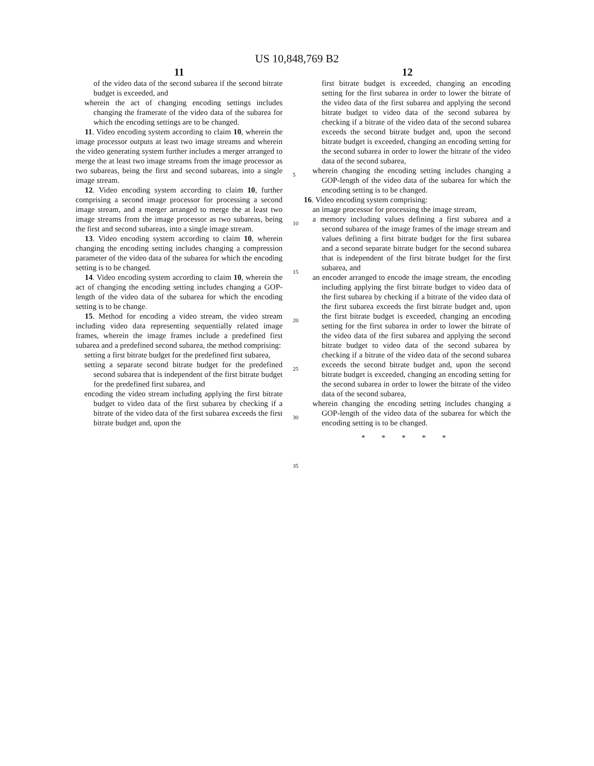US 10,848,769 B2
11
of the video data of the second subarea if the second bitrate budget is exceeded, and
wherein the act of changing encoding settings includes changing the framerate of the video data of the subarea for which the encoding settings are to be changed.
11. Video encoding system according to claim 10, wherein the image processor outputs at least two image streams and wherein the video generating system further includes a merger arranged to merge the at least two image streams from the image processor as two subareas, being the first and second subareas, into a single image stream.
12. Video encoding system according to claim 10, further comprising a second image processor for processing a second image stream, and a merger arranged to merge the at least two image streams from the image processor as two subareas, being the first and second subareas, into a single image stream.
13. Video encoding system according to claim 10, wherein changing the encoding setting includes changing a compression parameter of the video data of the subarea for which the encoding setting is to be changed.
14. Video encoding system according to claim 10, wherein the act of changing the encoding setting includes changing a GOP-length of the video data of the subarea for which the encoding setting is to be change.
15. Method for encoding a video stream, the video stream including video data representing sequentially related image frames, wherein the image frames include a predefined first subarea and a predefined second subarea, the method comprising:
setting a first bitrate budget for the predefined first subarea,
setting a separate second bitrate budget for the predefined second subarea that is independent of the first bitrate budget for the predefined first subarea, and
encoding the video stream including applying the first bitrate budget to video data of the first subarea by checking if a bitrate of the video data of the first subarea exceeds the first bitrate budget and, upon the
5
10
15
20
25
30
35
12
first bitrate budget is exceeded, changing an encoding setting for the first subarea in order to lower the bitrate of the video data of the first subarea and applying the second bitrate budget to video data of the second subarea by checking if a bitrate of the video data of the second subarea exceeds the second bitrate budget and, upon the second bitrate budget is exceeded, changing an encoding setting for the second subarea in order to lower the bitrate of the video data of the second subarea,
wherein changing the encoding setting includes changing a GOP-length of the video data of the subarea for which the encoding setting is to be changed.
16. Video encoding system comprising:
an image processor for processing the image stream,
a memory including values defining a first subarea and a second subarea of the image frames of the image stream and values defining a first bitrate budget for the first subarea and a second separate bitrate budget for the second subarea that is independent of the first bitrate budget for the first subarea, and
an encoder arranged to encode the image stream, the encoding including applying the first bitrate budget to video data of the first subarea by checking if a bitrate of the video data of the first subarea exceeds the first bitrate budget and, upon the first bitrate budget is exceeded, changing an encoding setting for the first subarea in order to lower the bitrate of the video data of the first subarea and applying the second bitrate budget to video data of the second subarea by checking if a bitrate of the video data of the second subarea exceeds the second bitrate budget and, upon the second bitrate budget is exceeded, changing an encoding setting for the second subarea in order to lower the bitrate of the video data of the second subarea,
wherein changing the encoding setting includes changing a GOP-length of the video data of the subarea for which the encoding setting is to be changed.
* * * * *